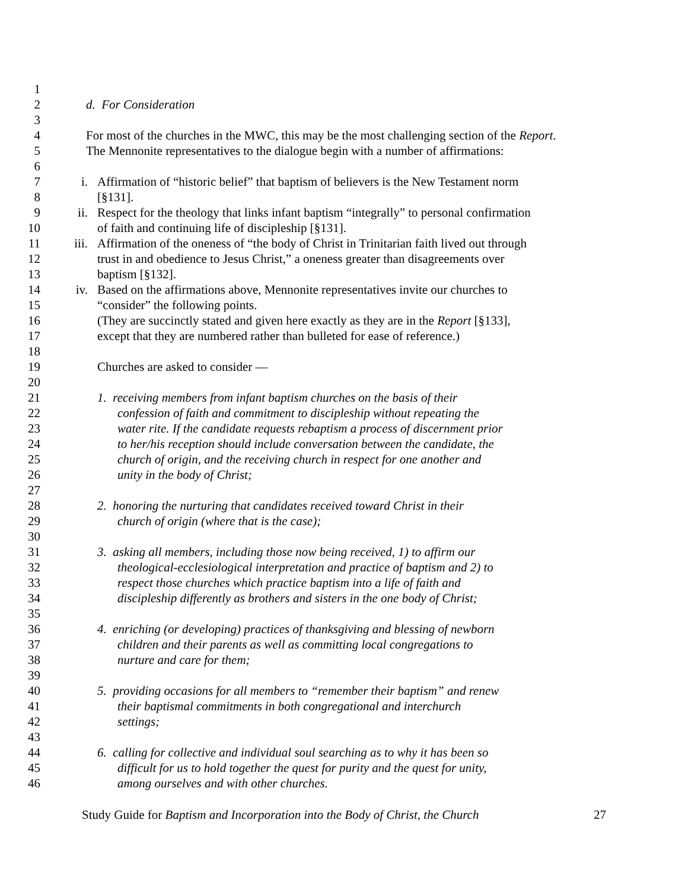1
2 d. For Consideration
3
4 For most of the churches in the MWC, this may be the most challenging section of the Report.
5 The Mennonite representatives to the dialogue begin with a number of affirmations:
6
7 i. Affirmation of “historic belief” that baptism of believers is the New Testament norm
8 [§131].
9 ii. Respect for the theology that links infant baptism “integrally” to personal confirmation
10 of faith and continuing life of discipleship [§131].
11 iii. Affirmation of the oneness of “the body of Christ in Trinitarian faith lived out through
12 trust in and obedience to Jesus Christ,” a oneness greater than disagreements over
13 baptism [§132].
14 iv. Based on the affirmations above, Mennonite representatives invite our churches to
15 “consider” the following points.
16 (They are succinctly stated and given here exactly as they are in the Report [§133],
17 except that they are numbered rather than bulleted for ease of reference.)
18
19 Churches are asked to consider —
20
21 1. receiving members from infant baptism churches on the basis of their
22 confession of faith and commitment to discipleship without repeating the
23 water rite. If the candidate requests rebaptism a process of discernment prior
24 to her/his reception should include conversation between the candidate, the
25 church of origin, and the receiving church in respect for one another and
26 unity in the body of Christ;
27
28 2. honoring the nurturing that candidates received toward Christ in their
29 church of origin (where that is the case);
30
31 3. asking all members, including those now being received, 1) to affirm our
32 theological-ecclesiological interpretation and practice of baptism and 2) to
33 respect those churches which practice baptism into a life of faith and
34 discipleship differently as brothers and sisters in the one body of Christ;
35
36 4. enriching (or developing) practices of thanksgiving and blessing of newborn
37 children and their parents as well as committing local congregations to
38 nurture and care for them;
39
40 5. providing occasions for all members to “remember their baptism” and renew
41 their baptismal commitments in both congregational and interchurch
42 settings;
43
44 6. calling for collective and individual soul searching as to why it has been so
45 difficult for us to hold together the quest for purity and the quest for unity,
46 among ourselves and with other churches.
Study Guide for Baptism and Incorporation into the Body of Christ, the Church 27